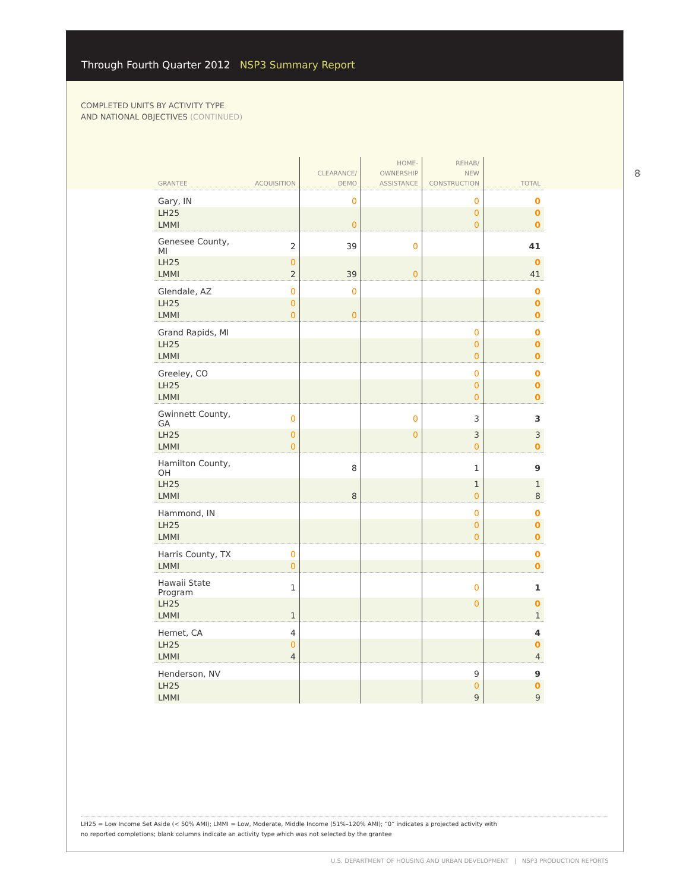Through Fourth Quarter 2012 NSP3 Summary Report
8
COMPLETED UNITS BY ACTIVITY TYPE
AND NATIONAL OBJECTIVES (CONTINUED)
| GRANTEE | ACQUISITION | CLEARANCE/ DEMO | HOME- OWNERSHIP ASSISTANCE | REHAB/ NEW CONSTRUCTION | TOTAL |
| --- | --- | --- | --- | --- | --- |
| Gary, IN | | 0 | | 0 | 0 |
| LH25 | | | | 0 | 0 |
| LMMI | | 0 | | 0 | 0 |
| Genesee County, MI | 2 | 39 | 0 | | 41 |
| LH25 | 0 | | | | 0 |
| LMMI | 2 | 39 | 0 | | 41 |
| Glendale, AZ | 0 | 0 | | | 0 |
| LH25 | 0 | | | | 0 |
| LMMI | 0 | 0 | | | 0 |
| Grand Rapids, MI | | | | 0 | 0 |
| LH25 | | | | 0 | 0 |
| LMMI | | | | 0 | 0 |
| Greeley, CO | | | | 0 | 0 |
| LH25 | | | | 0 | 0 |
| LMMI | | | | 0 | 0 |
| Gwinnett County, GA | 0 | | 0 | 3 | 3 |
| LH25 | 0 | | 0 | 3 | 3 |
| LMMI | 0 | | | 0 | 0 |
| Hamilton County, OH | | 8 | | 1 | 9 |
| LH25 | | | | 1 | 1 |
| LMMI | | 8 | | 0 | 8 |
| Hammond, IN | | | | 0 | 0 |
| LH25 | | | | 0 | 0 |
| LMMI | | | | 0 | 0 |
| Harris County, TX | 0 | | | | 0 |
| LMMI | 0 | | | | 0 |
| Hawaii State Program | 1 | | | 0 | 1 |
| LH25 | | | | 0 | 0 |
| LMMI | 1 | | | | 1 |
| Hemet, CA | 4 | | | | 4 |
| LH25 | 0 | | | | 0 |
| LMMI | 4 | | | | 4 |
| Henderson, NV | | | | 9 | 9 |
| LH25 | | | | 0 | 0 |
| LMMI | | | | 9 | 9 |
LH25 = Low Income Set Aside (< 50% AMI); LMMI = Low, Moderate, Middle Income (51%–120% AMI); “0” indicates a projected activity with
no reported completions; blank columns indicate an activity type which was not selected by the grantee
U.S. DEPARTMENT OF HOUSING AND URBAN DEVELOPMENT | NSP3 PRODUCTION REPORTS